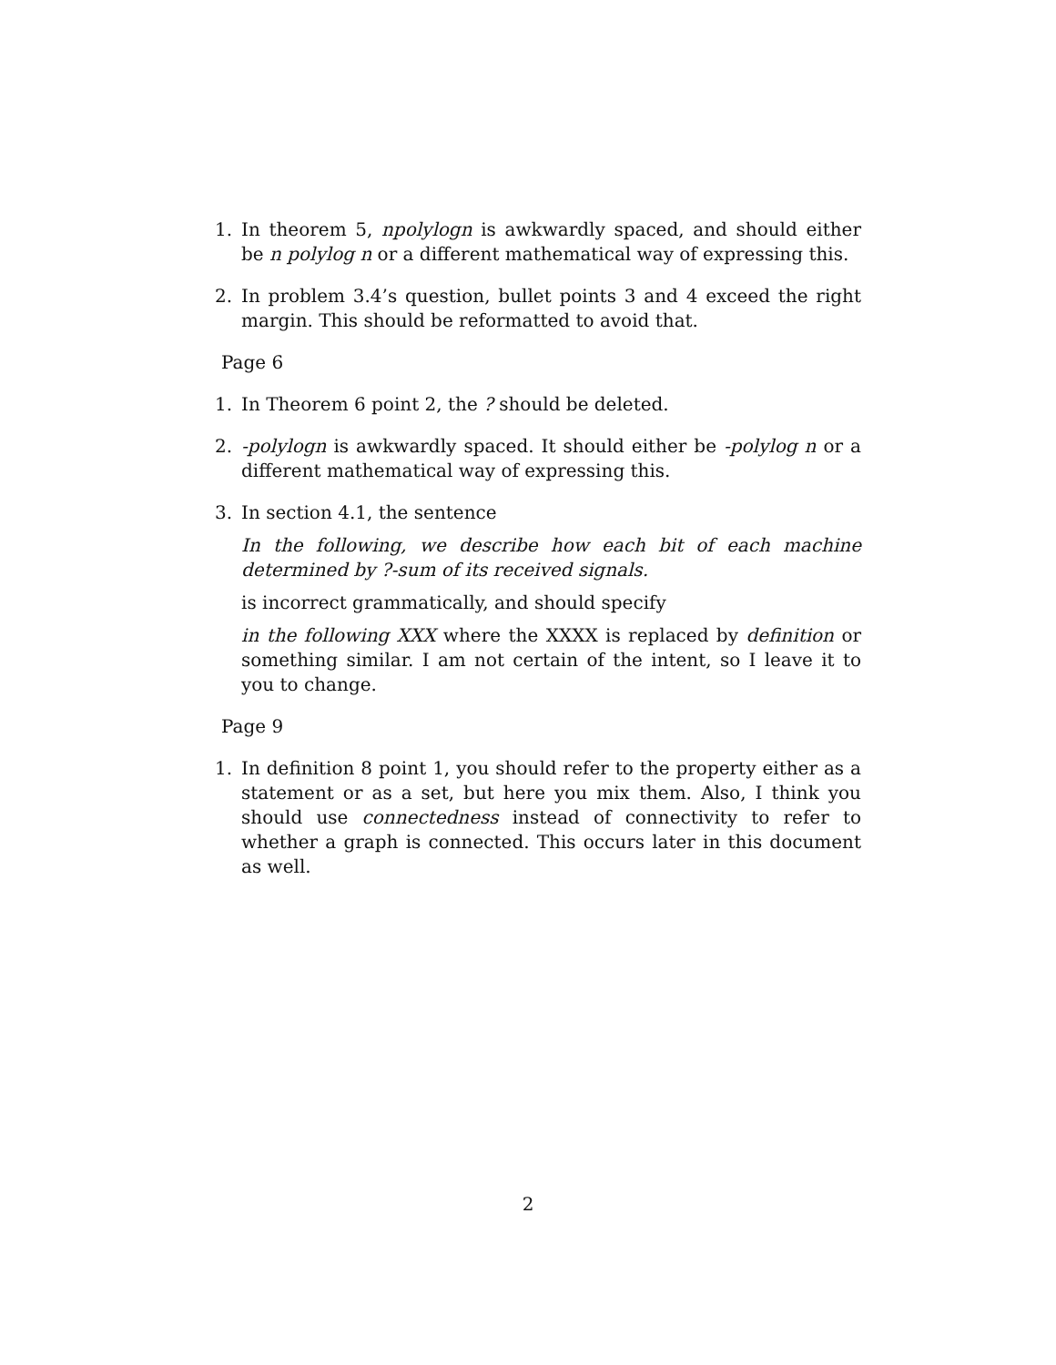1. In theorem 5, npolylogn is awkwardly spaced, and should either be n polylog n or a different mathematical way of expressing this.
2. In problem 3.4’s question, bullet points 3 and 4 exceed the right margin. This should be reformatted to avoid that.
Page 6
1. In Theorem 6 point 2, the ? should be deleted.
2. -polylogn is awkwardly spaced. It should either be -polylog n or a different mathematical way of expressing this.
3. In section 4.1, the sentence
In the following, we describe how each bit of each machine determined by ?-sum of its received signals.
is incorrect grammatically, and should specify
in the following XXX where the XXXX is replaced by definition or something similar. I am not certain of the intent, so I leave it to you to change.
Page 9
1. In definition 8 point 1, you should refer to the property either as a statement or as a set, but here you mix them. Also, I think you should use connectedness instead of connectivity to refer to whether a graph is connected. This occurs later in this document as well.
2